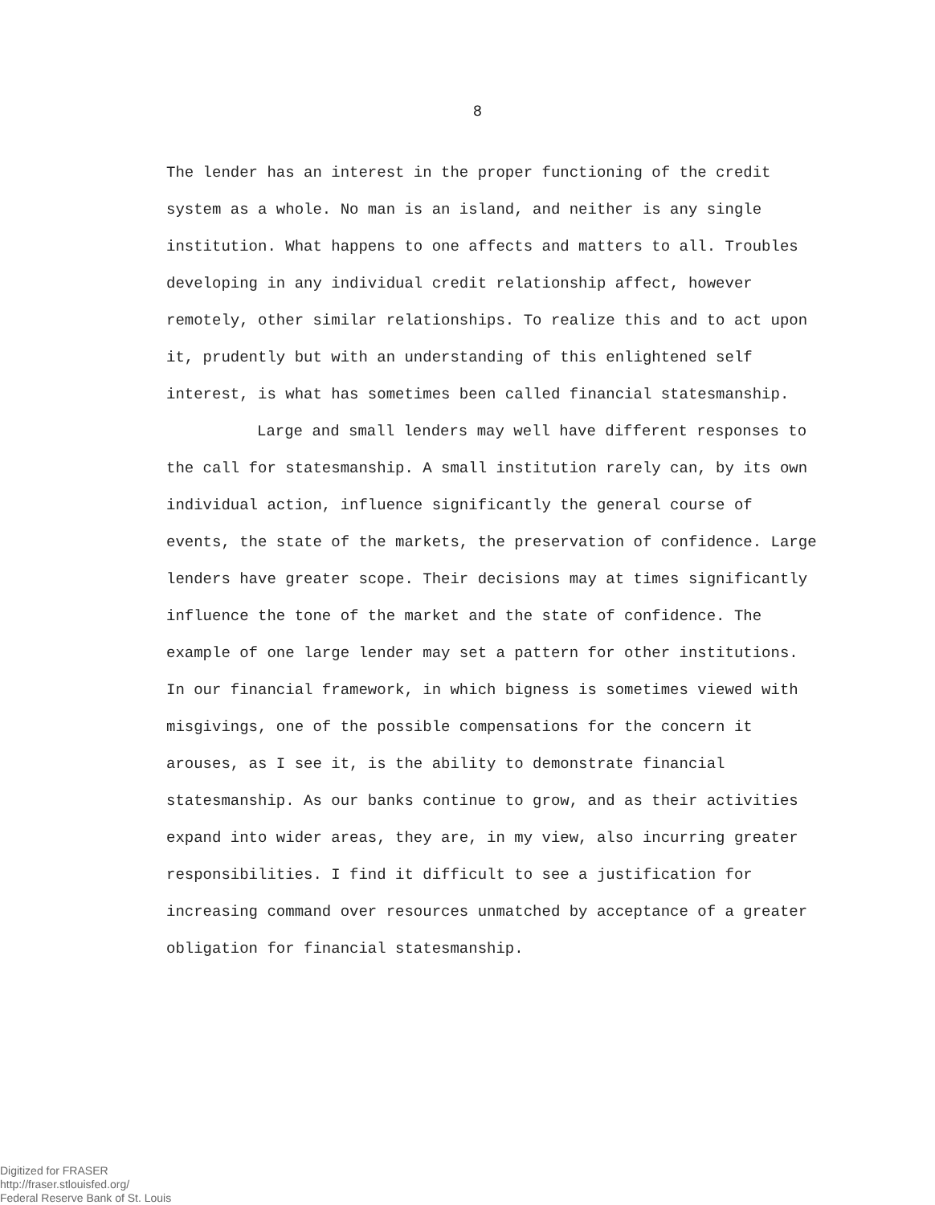8
The lender has an interest in the proper functioning of the credit system as a whole. No man is an island, and neither is any single institution. What happens to one affects and matters to all. Troubles developing in any individual credit relationship affect, however remotely, other similar relationships. To realize this and to act upon it, prudently but with an understanding of this enlightened self interest, is what has sometimes been called financial statesmanship.
Large and small lenders may well have different responses to the call for statesmanship. A small institution rarely can, by its own individual action, influence significantly the general course of events, the state of the markets, the preservation of confidence. Large lenders have greater scope. Their decisions may at times significantly influence the tone of the market and the state of confidence. The example of one large lender may set a pattern for other institutions. In our financial framework, in which bigness is sometimes viewed with misgivings, one of the possible compensations for the concern it arouses, as I see it, is the ability to demonstrate financial statesmanship. As our banks continue to grow, and as their activities expand into wider areas, they are, in my view, also incurring greater responsibilities. I find it difficult to see a justification for increasing command over resources unmatched by acceptance of a greater obligation for financial statesmanship.
Digitized for FRASER
http://fraser.stlouisfed.org/
Federal Reserve Bank of St. Louis